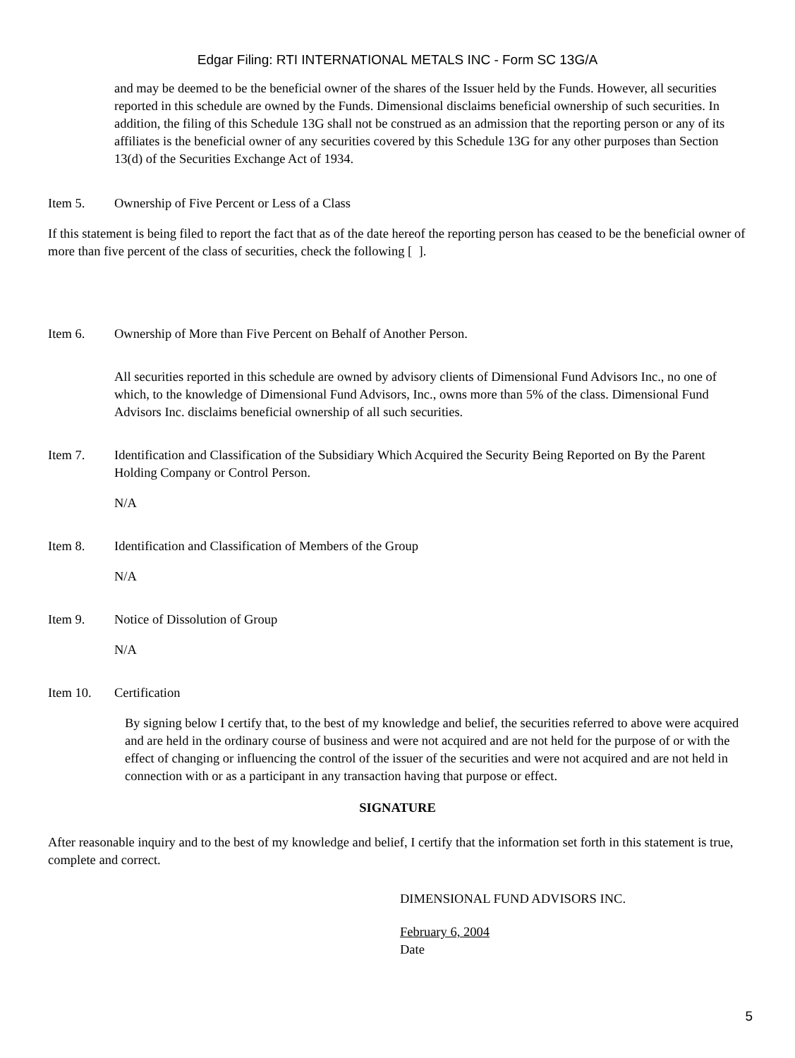Edgar Filing: RTI INTERNATIONAL METALS INC - Form SC 13G/A
and may be deemed to be the beneficial owner of the shares of the Issuer held by the Funds. However, all securities reported in this schedule are owned by the Funds. Dimensional disclaims beneficial ownership of such securities. In addition, the filing of this Schedule 13G shall not be construed as an admission that the reporting person or any of its affiliates is the beneficial owner of any securities covered by this Schedule 13G for any other purposes than Section 13(d) of the Securities Exchange Act of 1934.
Item 5. Ownership of Five Percent or Less of a Class
If this statement is being filed to report the fact that as of the date hereof the reporting person has ceased to be the beneficial owner of more than five percent of the class of securities, check the following [ ].
Item 6. Ownership of More than Five Percent on Behalf of Another Person.
All securities reported in this schedule are owned by advisory clients of Dimensional Fund Advisors Inc., no one of which, to the knowledge of Dimensional Fund Advisors, Inc., owns more than 5% of the class. Dimensional Fund Advisors Inc. disclaims beneficial ownership of all such securities.
Item 7. Identification and Classification of the Subsidiary Which Acquired the Security Being Reported on By the Parent Holding Company or Control Person.
N/A
Item 8. Identification and Classification of Members of the Group
N/A
Item 9. Notice of Dissolution of Group
N/A
Item 10. Certification
By signing below I certify that, to the best of my knowledge and belief, the securities referred to above were acquired and are held in the ordinary course of business and were not acquired and are not held for the purpose of or with the effect of changing or influencing the control of the issuer of the securities and were not acquired and are not held in connection with or as a participant in any transaction having that purpose or effect.
SIGNATURE
After reasonable inquiry and to the best of my knowledge and belief, I certify that the information set forth in this statement is true, complete and correct.
DIMENSIONAL FUND ADVISORS INC.
February 6, 2004
Date
5